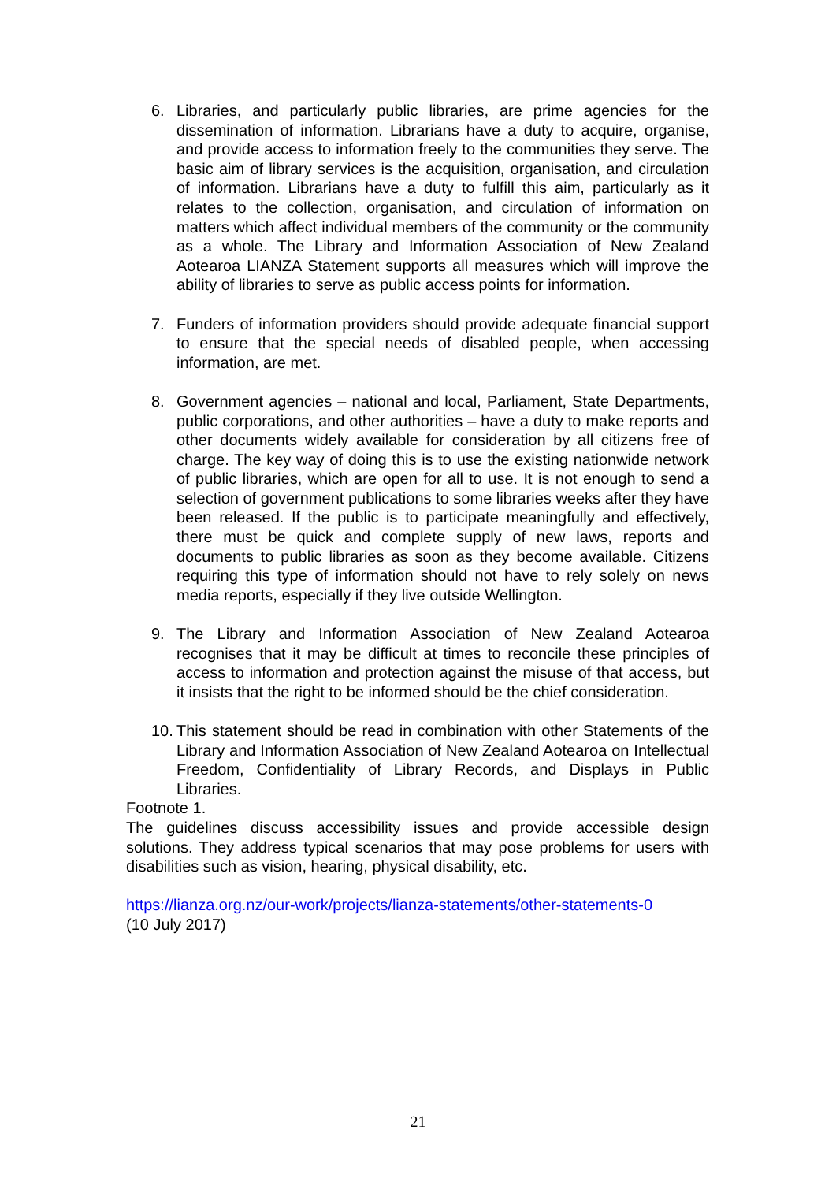6. Libraries, and particularly public libraries, are prime agencies for the dissemination of information. Librarians have a duty to acquire, organise, and provide access to information freely to the communities they serve. The basic aim of library services is the acquisition, organisation, and circulation of information. Librarians have a duty to fulfill this aim, particularly as it relates to the collection, organisation, and circulation of information on matters which affect individual members of the community or the community as a whole. The Library and Information Association of New Zealand Aotearoa LIANZA Statement supports all measures which will improve the ability of libraries to serve as public access points for information.
7. Funders of information providers should provide adequate financial support to ensure that the special needs of disabled people, when accessing information, are met.
8. Government agencies – national and local, Parliament, State Departments, public corporations, and other authorities – have a duty to make reports and other documents widely available for consideration by all citizens free of charge. The key way of doing this is to use the existing nationwide network of public libraries, which are open for all to use. It is not enough to send a selection of government publications to some libraries weeks after they have been released. If the public is to participate meaningfully and effectively, there must be quick and complete supply of new laws, reports and documents to public libraries as soon as they become available. Citizens requiring this type of information should not have to rely solely on news media reports, especially if they live outside Wellington.
9. The Library and Information Association of New Zealand Aotearoa recognises that it may be difficult at times to reconcile these principles of access to information and protection against the misuse of that access, but it insists that the right to be informed should be the chief consideration.
10.
This statement should be read in combination with other Statements of the Library and Information Association of New Zealand Aotearoa on Intellectual Freedom, Confidentiality of Library Records, and Displays in Public Libraries.
Footnote 1.
The guidelines discuss accessibility issues and provide accessible design solutions. They address typical scenarios that may pose problems for users with disabilities such as vision, hearing, physical disability, etc.
https://lianza.org.nz/our-work/projects/lianza-statements/other-statements-0
(10 July 2017)
21